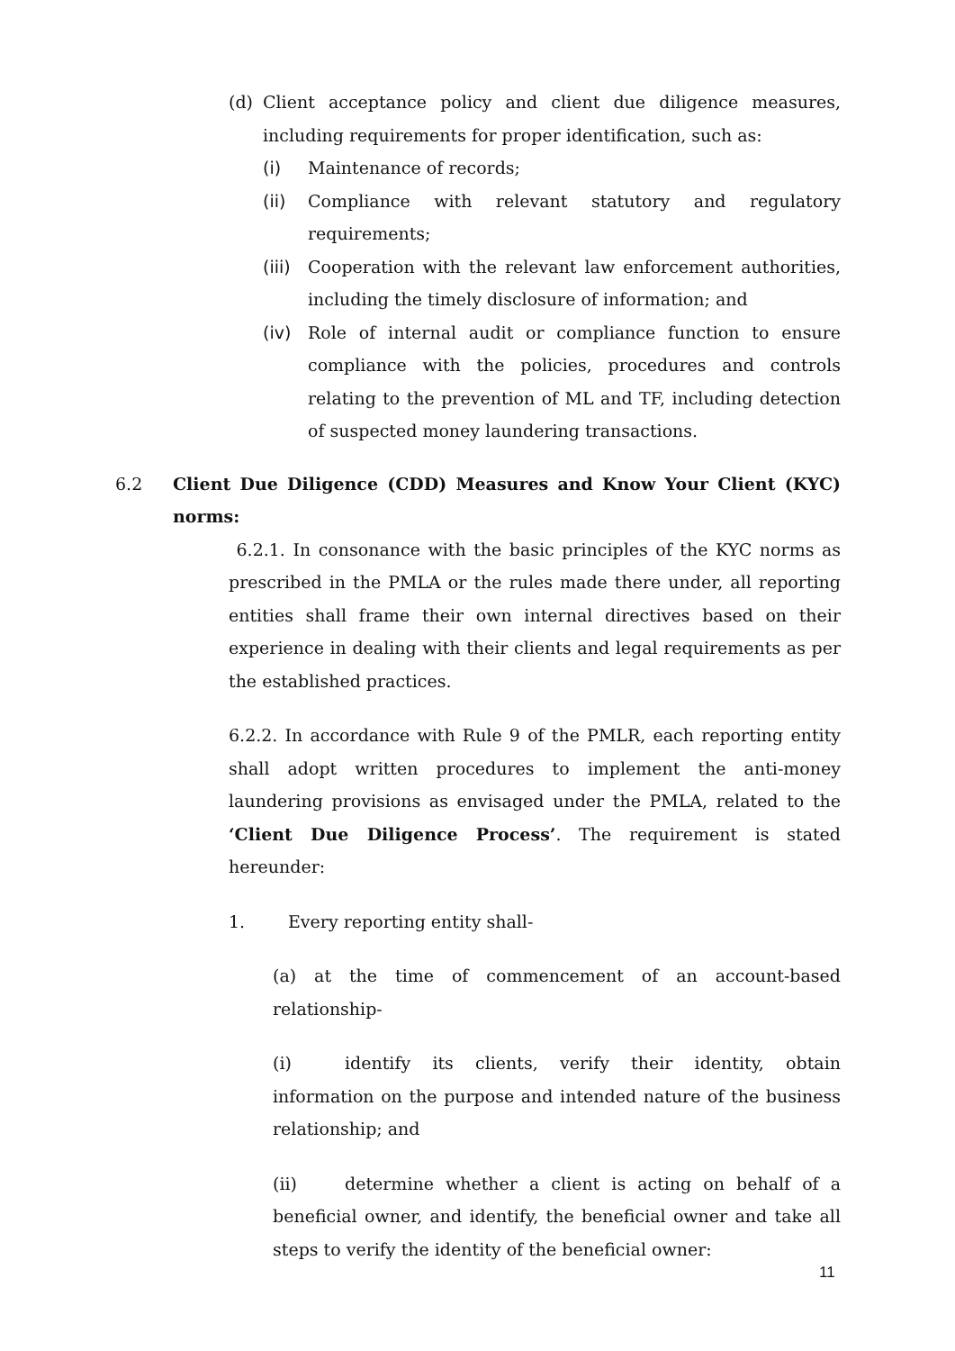(d) Client acceptance policy and client due diligence measures, including requirements for proper identification, such as:
(i) Maintenance of records;
(ii) Compliance with relevant statutory and regulatory requirements;
(iii)
Cooperation with the relevant law enforcement authorities, including the timely disclosure of information; and
(iv) Role of internal audit or compliance function to ensure compliance with the policies, procedures and controls relating to the prevention of ML and TF, including detection of suspected money laundering transactions.
6.2 Client Due Diligence (CDD) Measures and Know Your Client (KYC) norms:
6.2.1. In consonance with the basic principles of the KYC norms as prescribed in the PMLA or the rules made there under, all reporting entities shall frame their own internal directives based on their experience in dealing with their clients and legal requirements as per the established practices.
6.2.2. In accordance with Rule 9 of the PMLR, each reporting entity shall adopt written procedures to implement the anti-money laundering provisions as envisaged under the PMLA, related to the ‘Client Due Diligence Process’. The requirement is stated hereunder:
1. Every reporting entity shall-
(a) at the time of commencement of an account-based relationship-
(i) identify its clients, verify their identity, obtain information on the purpose and intended nature of the business relationship; and
(ii) determine whether a client is acting on behalf of a beneficial owner, and identify, the beneficial owner and take all steps to verify the identity of the beneficial owner:
11